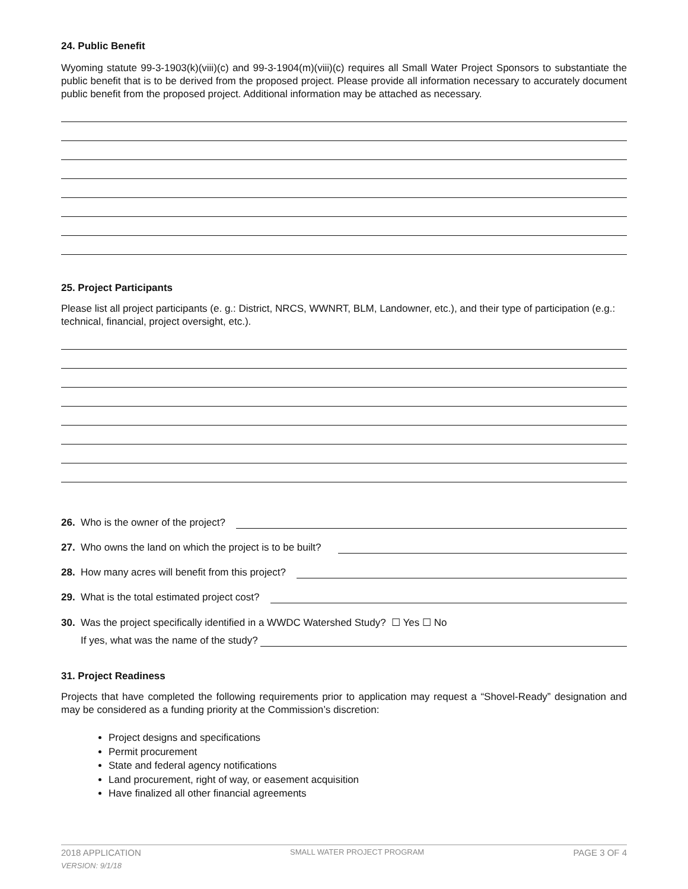24. Public Benefit
Wyoming statute 99-3-1903(k)(viii)(c) and 99-3-1904(m)(viii)(c) requires all Small Water Project Sponsors to substantiate the public benefit that is to be derived from the proposed project. Please provide all information necessary to accurately document public benefit from the proposed project. Additional information may be attached as necessary.
25. Project Participants
Please list all project participants (e. g.: District, NRCS, WWNRT, BLM, Landowner, etc.), and their type of participation (e.g.: technical, financial, project oversight, etc.).
26. Who is the owner of the project?
27. Who owns the land on which the project is to be built?
28. How many acres will benefit from this project?
29. What is the total estimated project cost?
30. Was the project specifically identified in a WWDC Watershed Study? ☐ Yes ☐ No
If yes, what was the name of the study?
31. Project Readiness
Projects that have completed the following requirements prior to application may request a “Shovel-Ready” designation and may be considered as a funding priority at the Commission’s discretion:
Project designs and specifications
Permit procurement
State and federal agency notifications
Land procurement, right of way, or easement acquisition
Have finalized all other financial agreements
2018 APPLICATION SMALL WATER PROJECT PROGRAM PAGE 3 OF 4
VERSION: 9/1/18